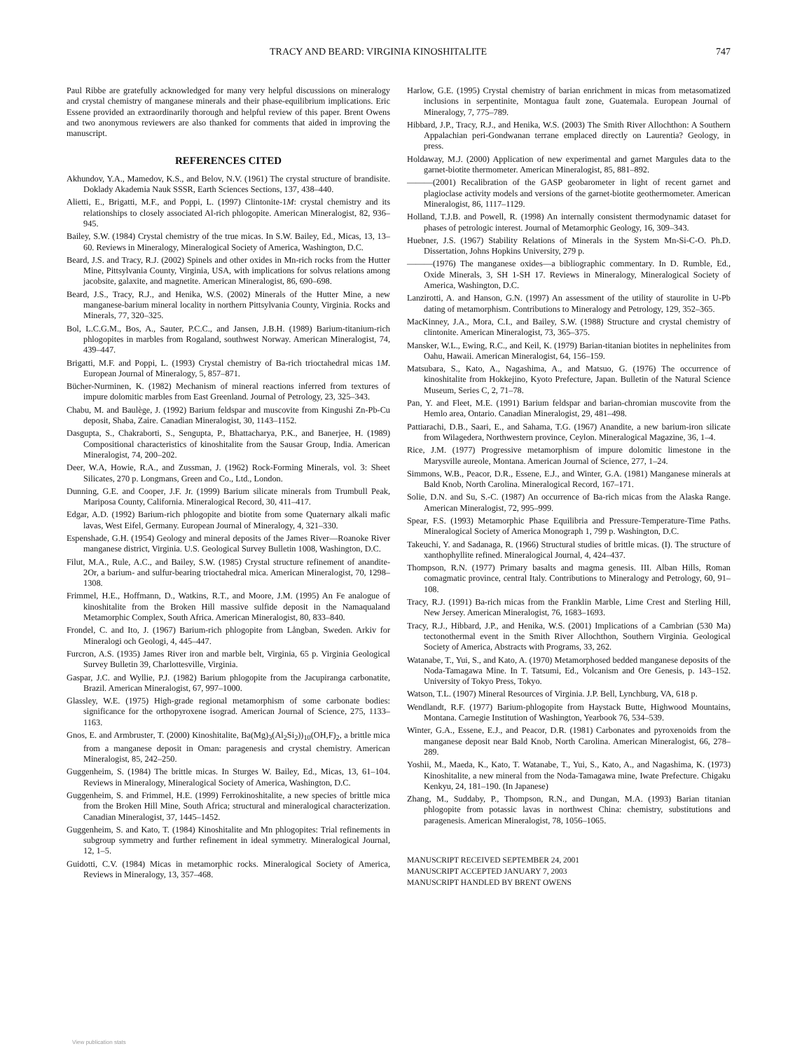TRACY AND BEARD: VIRGINIA KINOSHITALITE 747
Paul Ribbe are gratefully acknowledged for many very helpful discussions on mineralogy and crystal chemistry of manganese minerals and their phase-equilibrium implications. Eric Essene provided an extraordinarily thorough and helpful review of this paper. Brent Owens and two anonymous reviewers are also thanked for comments that aided in improving the manuscript.
REFERENCES CITED
Akhundov, Y.A., Mamedov, K.S., and Belov, N.V. (1961) The crystal structure of brandisite. Doklady Akademia Nauk SSSR, Earth Sciences Sections, 137, 438–440.
Alietti, E., Brigatti, M.F., and Poppi, L. (1997) Clintonite-1M: crystal chemistry and its relationships to closely associated Al-rich phlogopite. American Mineralogist, 82, 936–945.
Bailey, S.W. (1984) Crystal chemistry of the true micas. In S.W. Bailey, Ed., Micas, 13, 13–60. Reviews in Mineralogy, Mineralogical Society of America, Washington, D.C.
Beard, J.S. and Tracy, R.J. (2002) Spinels and other oxides in Mn-rich rocks from the Hutter Mine, Pittsylvania County, Virginia, USA, with implications for solvus relations among jacobsite, galaxite, and magnetite. American Mineralogist, 86, 690–698.
Beard, J.S., Tracy, R.J., and Henika, W.S. (2002) Minerals of the Hutter Mine, a new manganese-barium mineral locality in northern Pittsylvania County, Virginia. Rocks and Minerals, 77, 320–325.
Bol, L.C.G.M., Bos, A., Sauter, P.C.C., and Jansen, J.B.H. (1989) Barium-titanium-rich phlogopites in marbles from Rogaland, southwest Norway. American Mineralogist, 74, 439–447.
Brigatti, M.F. and Poppi, L. (1993) Crystal chemistry of Ba-rich trioctahedral micas 1M. European Journal of Mineralogy, 5, 857–871.
Bücher-Nurminen, K. (1982) Mechanism of mineral reactions inferred from textures of impure dolomitic marbles from East Greenland. Journal of Petrology, 23, 325–343.
Chabu, M. and Baulège, J. (1992) Barium feldspar and muscovite from Kingushi Zn-Pb-Cu deposit, Shaba, Zaire. Canadian Mineralogist, 30, 1143–1152.
Dasgupta, S., Chakraborti, S., Sengupta, P., Bhattacharya, P.K., and Banerjee, H. (1989) Compositional characteristics of kinoshitalite from the Sausar Group, India. American Mineralogist, 74, 200–202.
Deer, W.A, Howie, R.A., and Zussman, J. (1962) Rock-Forming Minerals, vol. 3: Sheet Silicates, 270 p. Longmans, Green and Co., Ltd., London.
Dunning, G.E. and Cooper, J.F. Jr. (1999) Barium silicate minerals from Trumbull Peak, Mariposa County, California. Mineralogical Record, 30, 411–417.
Edgar, A.D. (1992) Barium-rich phlogopite and biotite from some Quaternary alkali mafic lavas, West Eifel, Germany. European Journal of Mineralogy, 4, 321–330.
Espenshade, G.H. (1954) Geology and mineral deposits of the James River—Roanoke River manganese district, Virginia. U.S. Geological Survey Bulletin 1008, Washington, D.C.
Filut, M.A., Rule, A.C., and Bailey, S.W. (1985) Crystal structure refinement of anandite-2Or, a barium- and sulfur-bearing trioctahedral mica. American Mineralogist, 70, 1298–1308.
Frimmel, H.E., Hoffmann, D., Watkins, R.T., and Moore, J.M. (1995) An Fe analogue of kinoshitalite from the Broken Hill massive sulfide deposit in the Namaqualand Metamorphic Complex, South Africa. American Mineralogist, 80, 833–840.
Frondel, C. and Ito, J. (1967) Barium-rich phlogopite from Långban, Sweden. Arkiv for Mineralogi och Geologi, 4, 445–447.
Furcron, A.S. (1935) James River iron and marble belt, Virginia, 65 p. Virginia Geological Survey Bulletin 39, Charlottesville, Virginia.
Gaspar, J.C. and Wyllie, P.J. (1982) Barium phlogopite from the Jacupiranga carbonatite, Brazil. American Mineralogist, 67, 997–1000.
Glassley, W.E. (1975) High-grade regional metamorphism of some carbonate bodies: significance for the orthopyroxene isograd. American Journal of Science, 275, 1133–1163.
Gnos, E. and Armbruster, T. (2000) Kinoshitalite, Ba(Mg)<sub>3</sub>(Al<sub>2</sub>Si<sub>2</sub>))<sub>10</sub>(OH,F)<sub>2</sub>, a brittle mica from a manganese deposit in Oman: paragenesis and crystal chemistry. American Mineralogist, 85, 242–250.
Guggenheim, S. (1984) The brittle micas. In Sturges W. Bailey, Ed., Micas, 13, 61–104. Reviews in Mineralogy, Mineralogical Society of America, Washington, D.C.
Guggenheim, S. and Frimmel, H.E. (1999) Ferrokinoshitalite, a new species of brittle mica from the Broken Hill Mine, South Africa; structural and mineralogical characterization. Canadian Mineralogist, 37, 1445–1452.
Guggenheim, S. and Kato, T. (1984) Kinoshitalite and Mn phlogopites: Trial refinements in subgroup symmetry and further refinement in ideal symmetry. Mineralogical Journal, 12, 1–5.
Guidotti, C.V. (1984) Micas in metamorphic rocks. Mineralogical Society of America, Reviews in Mineralogy, 13, 357–468.
Harlow, G.E. (1995) Crystal chemistry of barian enrichment in micas from metasomatized inclusions in serpentinite, Montagua fault zone, Guatemala. European Journal of Mineralogy, 7, 775–789.
Hibbard, J.P., Tracy, R.J., and Henika, W.S. (2003) The Smith River Allochthon: A Southern Appalachian peri-Gondwanan terrane emplaced directly on Laurentia? Geology, in press.
Holdaway, M.J. (2000) Application of new experimental and garnet Margules data to the garnet-biotite thermometer. American Mineralogist, 85, 881–892.
———(2001) Recalibration of the GASP geobarometer in light of recent garnet and plagioclase activity models and versions of the garnet-biotite geothermometer. American Mineralogist, 86, 1117–1129.
Holland, T.J.B. and Powell, R. (1998) An internally consistent thermodynamic dataset for phases of petrologic interest. Journal of Metamorphic Geology, 16, 309–343.
Huebner, J.S. (1967) Stability Relations of Minerals in the System Mn-Si-C-O. Ph.D. Dissertation, Johns Hopkins University, 279 p.
———(1976) The manganese oxides—a bibliographic commentary. In D. Rumble, Ed., Oxide Minerals, 3, SH 1-SH 17. Reviews in Mineralogy, Mineralogical Society of America, Washington, D.C.
Lanzirotti, A. and Hanson, G.N. (1997) An assessment of the utility of staurolite in U-Pb dating of metamorphism. Contributions to Mineralogy and Petrology, 129, 352–365.
MacKinney, J.A., Mora, C.I., and Bailey, S.W. (1988) Structure and crystal chemistry of clintonite. American Mineralogist, 73, 365–375.
Mansker, W.L., Ewing, R.C., and Keil, K. (1979) Barian-titanian biotites in nephelinites from Oahu, Hawaii. American Mineralogist, 64, 156–159.
Matsubara, S., Kato, A., Nagashima, A., and Matsuo, G. (1976) The occurrence of kinoshitalite from Hokkejino, Kyoto Prefecture, Japan. Bulletin of the Natural Science Museum, Series C, 2, 71–78.
Pan, Y. and Fleet, M.E. (1991) Barium feldspar and barian-chromian muscovite from the Hemlo area, Ontario. Canadian Mineralogist, 29, 481–498.
Pattiarachi, D.B., Saari, E., and Sahama, T.G. (1967) Anandite, a new barium-iron silicate from Wilagedera, Northwestern province, Ceylon. Mineralogical Magazine, 36, 1–4.
Rice, J.M. (1977) Progressive metamorphism of impure dolomitic limestone in the Marysville aureole, Montana. American Journal of Science, 277, 1–24.
Simmons, W.B., Peacor, D.R., Essene, E.J., and Winter, G.A. (1981) Manganese minerals at Bald Knob, North Carolina. Mineralogical Record, 167–171.
Solie, D.N. and Su, S.-C. (1987) An occurrence of Ba-rich micas from the Alaska Range. American Mineralogist, 72, 995–999.
Spear, F.S. (1993) Metamorphic Phase Equilibria and Pressure-Temperature-Time Paths. Mineralogical Society of America Monograph 1, 799 p. Washington, D.C.
Takeuchi, Y. and Sadanaga, R. (1966) Structural studies of brittle micas. (I). The structure of xanthophyllite refined. Mineralogical Journal, 4, 424–437.
Thompson, R.N. (1977) Primary basalts and magma genesis. III. Alban Hills, Roman comagmatic province, central Italy. Contributions to Mineralogy and Petrology, 60, 91–108.
Tracy, R.J. (1991) Ba-rich micas from the Franklin Marble, Lime Crest and Sterling Hill, New Jersey. American Mineralogist, 76, 1683–1693.
Tracy, R.J., Hibbard, J.P., and Henika, W.S. (2001) Implications of a Cambrian (530 Ma) tectonothermal event in the Smith River Allochthon, Southern Virginia. Geological Society of America, Abstracts with Programs, 33, 262.
Watanabe, T., Yui, S., and Kato, A. (1970) Metamorphosed bedded manganese deposits of the Noda-Tamagawa Mine. In T. Tatsumi, Ed., Volcanism and Ore Genesis, p. 143–152. University of Tokyo Press, Tokyo.
Watson, T.L. (1907) Mineral Resources of Virginia. J.P. Bell, Lynchburg, VA, 618 p.
Wendlandt, R.F. (1977) Barium-phlogopite from Haystack Butte, Highwood Mountains, Montana. Carnegie Institution of Washington, Yearbook 76, 534–539.
Winter, G.A., Essene, E.J., and Peacor, D.R. (1981) Carbonates and pyroxenoids from the manganese deposit near Bald Knob, North Carolina. American Mineralogist, 66, 278–289.
Yoshii, M., Maeda, K., Kato, T. Watanabe, T., Yui, S., Kato, A., and Nagashima, K. (1973) Kinoshitalite, a new mineral from the Noda-Tamagawa mine, Iwate Prefecture. Chigaku Kenkyu, 24, 181–190. (In Japanese)
Zhang, M., Suddaby, P., Thompson, R.N., and Dungan, M.A. (1993) Barian titanian phlogopite from potassic lavas in northwest China: chemistry, substitutions and paragenesis. American Mineralogist, 78, 1056–1065.
MANUSCRIPT RECEIVED SEPTEMBER 24, 2001
MANUSCRIPT ACCEPTED JANUARY 7, 2003
MANUSCRIPT HANDLED BY BRENT OWENS
View publication stats